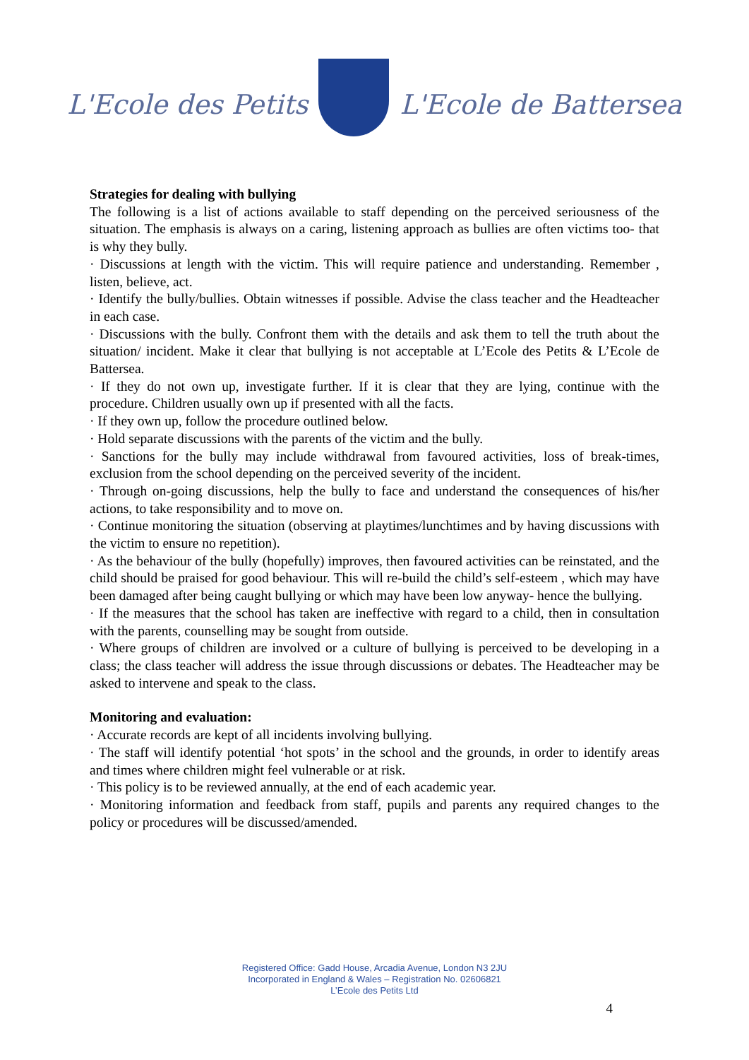L'Ecole des Petits L'Ecole de Battersea
Strategies for dealing with bullying
The following is a list of actions available to staff depending on the perceived seriousness of the situation. The emphasis is always on a caring, listening approach as bullies are often victims too- that is why they bully.
· Discussions at length with the victim. This will require patience and understanding. Remember , listen, believe, act.
· Identify the bully/bullies. Obtain witnesses if possible. Advise the class teacher and the Headteacher in each case.
· Discussions with the bully. Confront them with the details and ask them to tell the truth about the situation/ incident. Make it clear that bullying is not acceptable at L’Ecole des Petits & L’Ecole de Battersea.
· If they do not own up, investigate further. If it is clear that they are lying, continue with the procedure. Children usually own up if presented with all the facts.
· If they own up, follow the procedure outlined below.
· Hold separate discussions with the parents of the victim and the bully.
· Sanctions for the bully may include withdrawal from favoured activities, loss of break-times, exclusion from the school depending on the perceived severity of the incident.
· Through on-going discussions, help the bully to face and understand the consequences of his/her actions, to take responsibility and to move on.
· Continue monitoring the situation (observing at playtimes/lunchtimes and by having discussions with the victim to ensure no repetition).
· As the behaviour of the bully (hopefully) improves, then favoured activities can be reinstated, and the child should be praised for good behaviour. This will re-build the child’s self-esteem , which may have been damaged after being caught bullying or which may have been low anyway- hence the bullying.
· If the measures that the school has taken are ineffective with regard to a child, then in consultation with the parents, counselling may be sought from outside.
· Where groups of children are involved or a culture of bullying is perceived to be developing in a class; the class teacher will address the issue through discussions or debates. The Headteacher may be asked to intervene and speak to the class.
Monitoring and evaluation:
· Accurate records are kept of all incidents involving bullying.
· The staff will identify potential ‘hot spots’ in the school and the grounds, in order to identify areas and times where children might feel vulnerable or at risk.
· This policy is to be reviewed annually, at the end of each academic year.
· Monitoring information and feedback from staff, pupils and parents any required changes to the policy or procedures will be discussed/amended.
Registered Office: Gadd House, Arcadia Avenue, London N3 2JU
Incorporated in England & Wales – Registration No. 02606821
L’Ecole des Petits Ltd
4